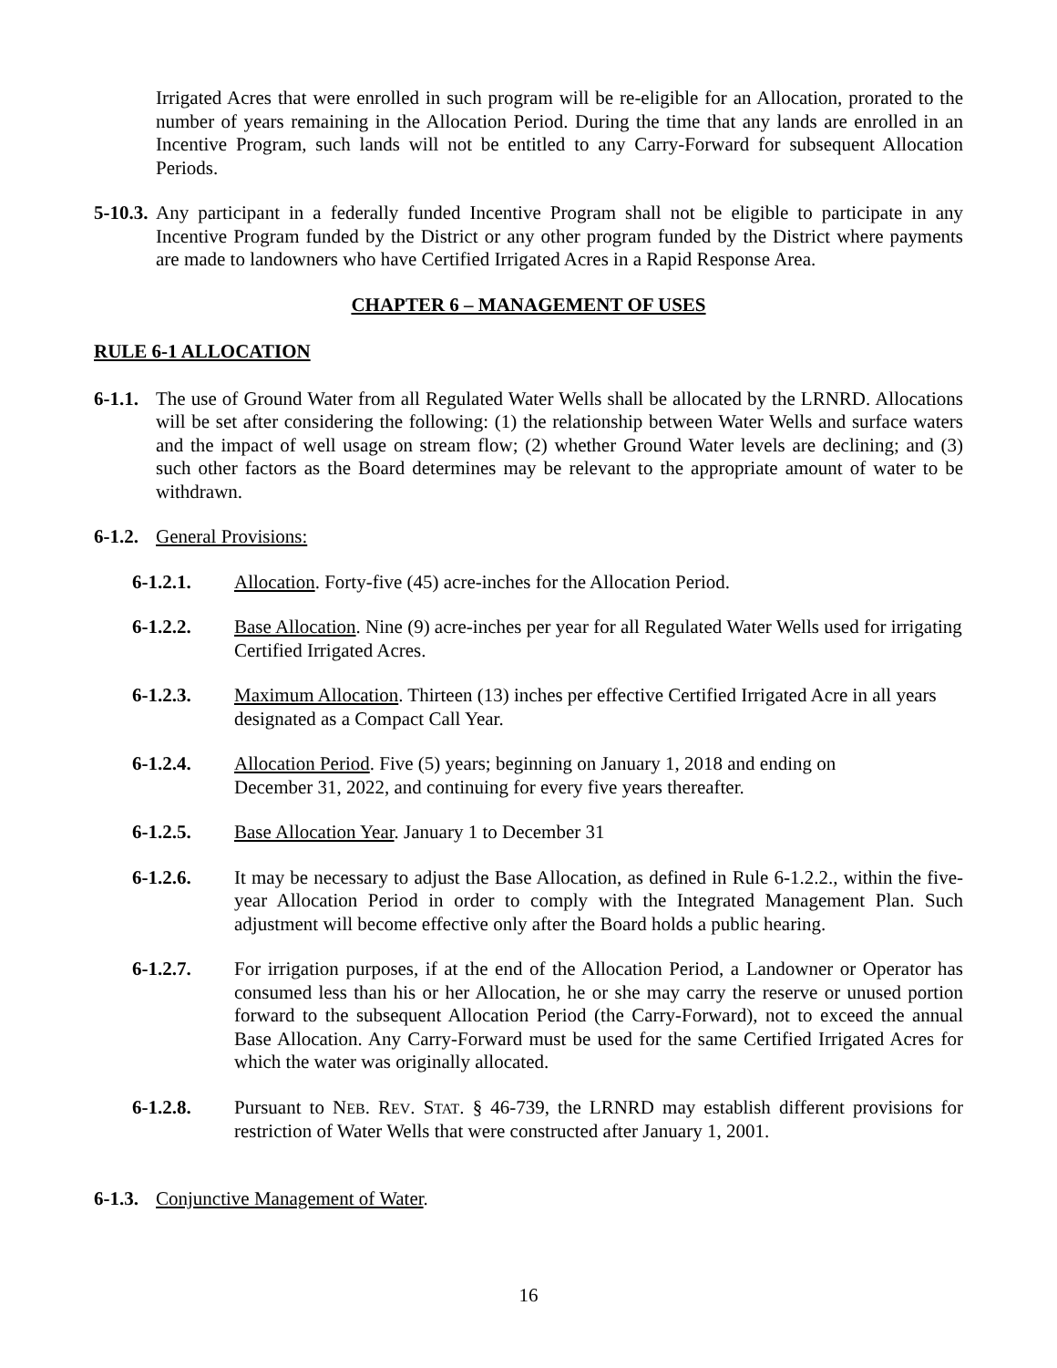Irrigated Acres that were enrolled in such program will be re-eligible for an Allocation, prorated to the number of years remaining in the Allocation Period. During the time that any lands are enrolled in an Incentive Program, such lands will not be entitled to any Carry-Forward for subsequent Allocation Periods.
5-10.3.
Any participant in a federally funded Incentive Program shall not be eligible to participate in any Incentive Program funded by the District or any other program funded by the District where payments are made to landowners who have Certified Irrigated Acres in a Rapid Response Area.
CHAPTER 6 – MANAGEMENT OF USES
RULE 6-1 ALLOCATION
6-1.1.
The use of Ground Water from all Regulated Water Wells shall be allocated by the LRNRD. Allocations will be set after considering the following: (1) the relationship between Water Wells and surface waters and the impact of well usage on stream flow; (2) whether Ground Water levels are declining; and (3) such other factors as the Board determines may be relevant to the appropriate amount of water to be withdrawn.
6-1.2.
General Provisions:
6-1.2.1. Allocation. Forty-five (45) acre-inches for the Allocation Period.
6-1.2.2. Base Allocation. Nine (9) acre-inches per year for all Regulated Water Wells used for irrigating Certified Irrigated Acres.
6-1.2.3. Maximum Allocation. Thirteen (13) inches per effective Certified Irrigated Acre in all years designated as a Compact Call Year.
6-1.2.4. Allocation Period. Five (5) years; beginning on January 1, 2018 and ending on
December 31, 2022, and continuing for every five years thereafter.
6-1.2.5. Base Allocation Year. January 1 to December 31
6-1.2.6. It may be necessary to adjust the Base Allocation, as defined in Rule 6-1.2.2., within the five-year Allocation Period in order to comply with the Integrated Management Plan. Such adjustment will become effective only after the Board holds a public hearing.
6-1.2.7. For irrigation purposes, if at the end of the Allocation Period, a Landowner or Operator has consumed less than his or her Allocation, he or she may carry the reserve or unused portion forward to the subsequent Allocation Period (the Carry-Forward), not to exceed the annual Base Allocation. Any Carry-Forward must be used for the same Certified Irrigated Acres for which the water was originally allocated.
6-1.2.8. Pursuant to NEB. REV. STAT. § 46-739, the LRNRD may establish different provisions for restriction of Water Wells that were constructed after January 1, 2001.
6-1.3.
Conjunctive Management of Water.
16